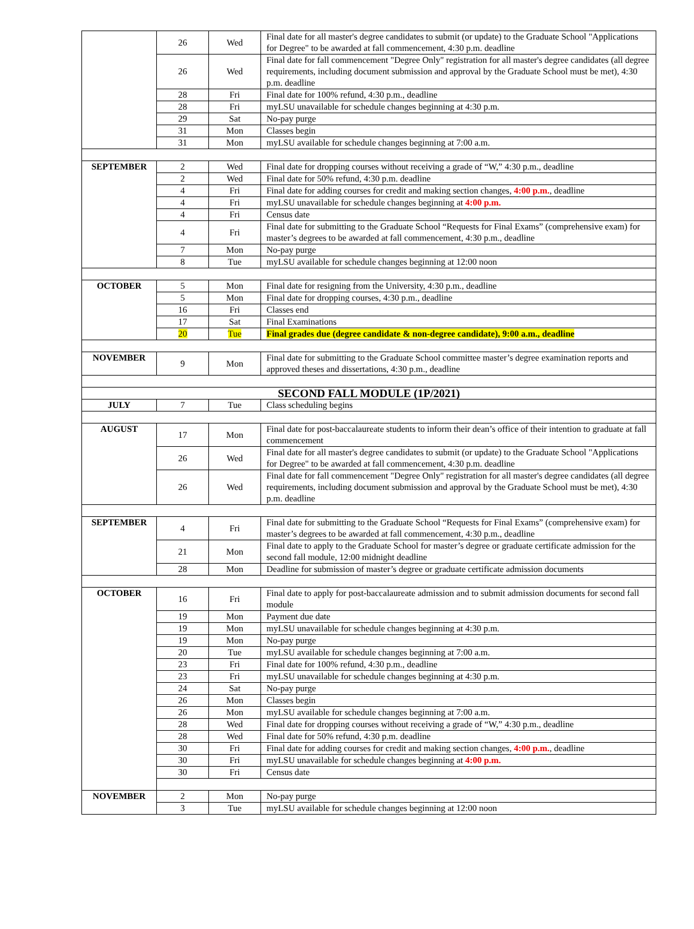| | 26 | Wed | Final date for all master's degree candidates to submit (or update) to the Graduate School "Applications for Degree" to be awarded at fall commencement, 4:30 p.m. deadline |
| | 26 | Wed | Final date for fall commencement "Degree Only" registration for all master's degree candidates (all degree requirements, including document submission and approval by the Graduate School must be met), 4:30 p.m. deadline |
| | 28 | Fri | Final date for 100% refund, 4:30 p.m., deadline |
| | 28 | Fri | myLSU unavailable for schedule changes beginning at 4:30 p.m. |
| | 29 | Sat | No-pay purge |
| | 31 | Mon | Classes begin |
| | 31 | Mon | myLSU available for schedule changes beginning at 7:00 a.m. |
| SEPTEMBER | 2 | Wed | Final date for dropping courses without receiving a grade of “W,” 4:30 p.m., deadline |
| | 2 | Wed | Final date for 50% refund, 4:30 p.m. deadline |
| | 4 | Fri | Final date for adding courses for credit and making section changes, 4:00 p.m. , deadline |
| | 4 | Fri | myLSU unavailable for schedule changes beginning at 4:00 p.m. |
| | 4 | Fri | Census date |
| | 4 | Fri | Final date for submitting to the Graduate School “Requests for Final Exams” (comprehensive exam) for master’s degrees to be awarded at fall commencement, 4:30 p.m., deadline |
| | 7 | Mon | No-pay purge |
| | 8 | Tue | myLSU available for schedule changes beginning at 12:00 noon |
| OCTOBER | 5 | Mon | Final date for resigning from the University, 4:30 p.m., deadline |
| | 5 | Mon | Final date for dropping courses, 4:30 p.m., deadline |
| | 16 | Fri | Classes end |
| | 17 | Sat | Final Examinations |
| | 20 | Tue | Final grades due (degree candidate & non-degree candidate), 9:00 a.m., deadline |
| NOVEMBER | 9 | Mon | Final date for submitting to the Graduate School committee master’s degree examination reports and approved theses and dissertations, 4:30 p.m., deadline |
| SECOND FALL MODULE (1P/2021) | | | |
| JULY | 7 | Tue | Class scheduling begins |
| AUGUST | 17 | Mon | Final date for post-baccalaureate students to inform their dean’s office of their intention to graduate at fall commencement |
| | 26 | Wed | Final date for all master's degree candidates to submit (or update) to the Graduate School "Applications for Degree" to be awarded at fall commencement, 4:30 p.m. deadline |
| | 26 | Wed | Final date for fall commencement "Degree Only" registration for all master's degree candidates (all degree requirements, including document submission and approval by the Graduate School must be met), 4:30 p.m. deadline |
| SEPTEMBER | 4 | Fri | Final date for submitting to the Graduate School “Requests for Final Exams” (comprehensive exam) for master’s degrees to be awarded at fall commencement, 4:30 p.m., deadline |
| | 21 | Mon | Final date to apply to the Graduate School for master’s degree or graduate certificate admission for the second fall module, 12:00 midnight deadline |
| | 28 | Mon | Deadline for submission of master’s degree or graduate certificate admission documents |
| OCTOBER | 16 | Fri | Final date to apply for post-baccalaureate admission and to submit admission documents for second fall module |
| | 19 | Mon | Payment due date |
| | 19 | Mon | myLSU unavailable for schedule changes beginning at 4:30 p.m. |
| | 19 | Mon | No-pay purge |
| | 20 | Tue | myLSU available for schedule changes beginning at 7:00 a.m. |
| | 23 | Fri | Final date for 100% refund, 4:30 p.m., deadline |
| | 23 | Fri | myLSU unavailable for schedule changes beginning at 4:30 p.m. |
| | 24 | Sat | No-pay purge |
| | 26 | Mon | Classes begin |
| | 26 | Mon | myLSU available for schedule changes beginning at 7:00 a.m. |
| | 28 | Wed | Final date for dropping courses without receiving a grade of “W,” 4:30 p.m., deadline |
| | 28 | Wed | Final date for 50% refund, 4:30 p.m. deadline |
| | 30 | Fri | Final date for adding courses for credit and making section changes, 4:00 p.m. , deadline |
| | 30 | Fri | myLSU unavailable for schedule changes beginning at 4:00 p.m. |
| | 30 | Fri | Census date |
| NOVEMBER | 2 | Mon | No-pay purge |
| | 3 | Tue | myLSU available for schedule changes beginning at 12:00 noon |